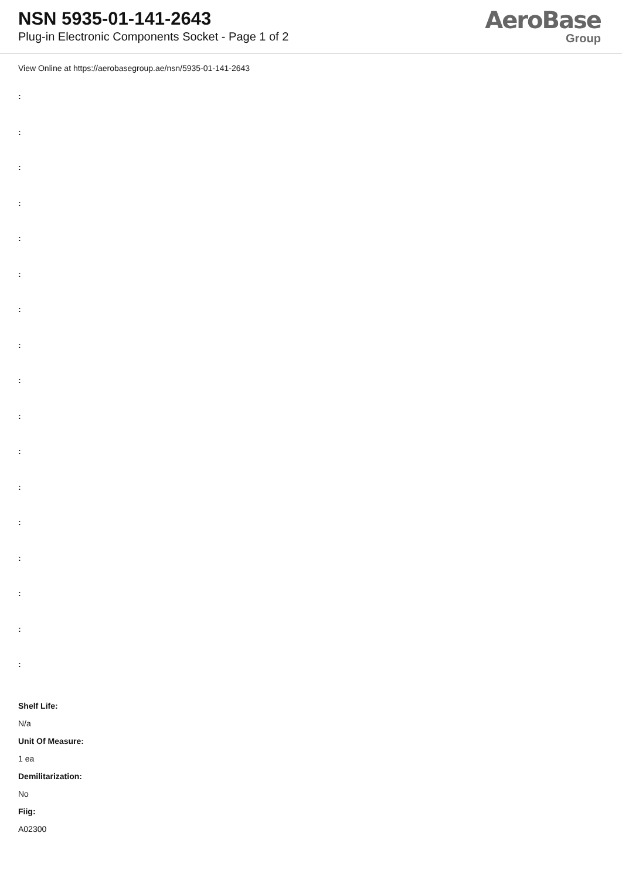NSN 5935-01-141-2643
Plug-in Electronic Components Socket - Page 1 of 2
AeroBase
Group
View Online at https://aerobasegroup.ae/nsn/5935-01-141-2643
:
:
:
:
:
:
:
:
:
:
:
:
:
:
:
:
:
Shelf Life:
N/a
Unit Of Measure:
1 ea
Demilitarization:
No
Fiig:
A02300